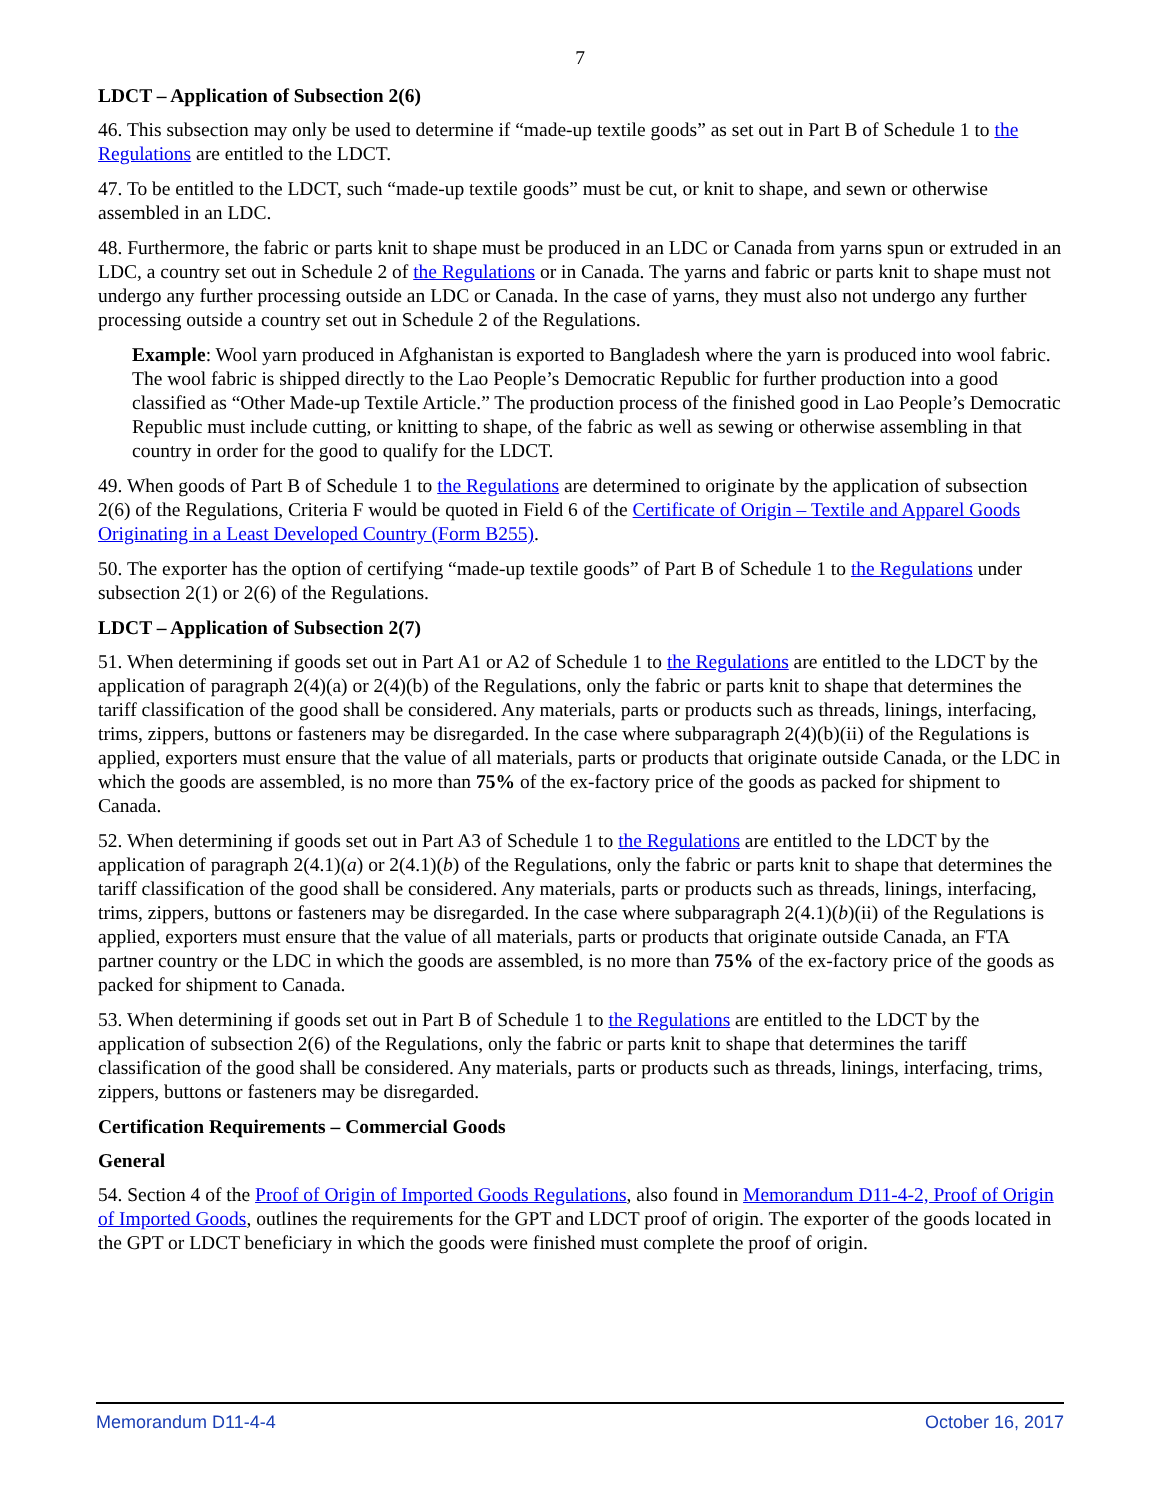7
LDCT – Application of Subsection 2(6)
46. This subsection may only be used to determine if “made-up textile goods” as set out in Part B of Schedule 1 to the Regulations are entitled to the LDCT.
47. To be entitled to the LDCT, such “made-up textile goods” must be cut, or knit to shape, and sewn or otherwise assembled in an LDC.
48. Furthermore, the fabric or parts knit to shape must be produced in an LDC or Canada from yarns spun or extruded in an LDC, a country set out in Schedule 2 of the Regulations or in Canada. The yarns and fabric or parts knit to shape must not undergo any further processing outside an LDC or Canada. In the case of yarns, they must also not undergo any further processing outside a country set out in Schedule 2 of the Regulations.
Example: Wool yarn produced in Afghanistan is exported to Bangladesh where the yarn is produced into wool fabric. The wool fabric is shipped directly to the Lao People’s Democratic Republic for further production into a good classified as “Other Made-up Textile Article.” The production process of the finished good in Lao People’s Democratic Republic must include cutting, or knitting to shape, of the fabric as well as sewing or otherwise assembling in that country in order for the good to qualify for the LDCT.
49. When goods of Part B of Schedule 1 to the Regulations are determined to originate by the application of subsection 2(6) of the Regulations, Criteria F would be quoted in Field 6 of the Certificate of Origin – Textile and Apparel Goods Originating in a Least Developed Country (Form B255).
50. The exporter has the option of certifying “made-up textile goods” of Part B of Schedule 1 to the Regulations under subsection 2(1) or 2(6) of the Regulations.
LDCT – Application of Subsection 2(7)
51. When determining if goods set out in Part A1 or A2 of Schedule 1 to the Regulations are entitled to the LDCT by the application of paragraph 2(4)(a) or 2(4)(b) of the Regulations, only the fabric or parts knit to shape that determines the tariff classification of the good shall be considered. Any materials, parts or products such as threads, linings, interfacing, trims, zippers, buttons or fasteners may be disregarded. In the case where subparagraph 2(4)(b)(ii) of the Regulations is applied, exporters must ensure that the value of all materials, parts or products that originate outside Canada, or the LDC in which the goods are assembled, is no more than 75% of the ex-factory price of the goods as packed for shipment to Canada.
52. When determining if goods set out in Part A3 of Schedule 1 to the Regulations are entitled to the LDCT by the application of paragraph 2(4.1)(a) or 2(4.1)(b) of the Regulations, only the fabric or parts knit to shape that determines the tariff classification of the good shall be considered. Any materials, parts or products such as threads, linings, interfacing, trims, zippers, buttons or fasteners may be disregarded. In the case where subparagraph 2(4.1)(b)(ii) of the Regulations is applied, exporters must ensure that the value of all materials, parts or products that originate outside Canada, an FTA partner country or the LDC in which the goods are assembled, is no more than 75% of the ex-factory price of the goods as packed for shipment to Canada.
53. When determining if goods set out in Part B of Schedule 1 to the Regulations are entitled to the LDCT by the application of subsection 2(6) of the Regulations, only the fabric or parts knit to shape that determines the tariff classification of the good shall be considered. Any materials, parts or products such as threads, linings, interfacing, trims, zippers, buttons or fasteners may be disregarded.
Certification Requirements – Commercial Goods
General
54. Section 4 of the Proof of Origin of Imported Goods Regulations, also found in Memorandum D11-4-2, Proof of Origin of Imported Goods, outlines the requirements for the GPT and LDCT proof of origin. The exporter of the goods located in the GPT or LDCT beneficiary in which the goods were finished must complete the proof of origin.
Memorandum D11-4-4 October 16, 2017